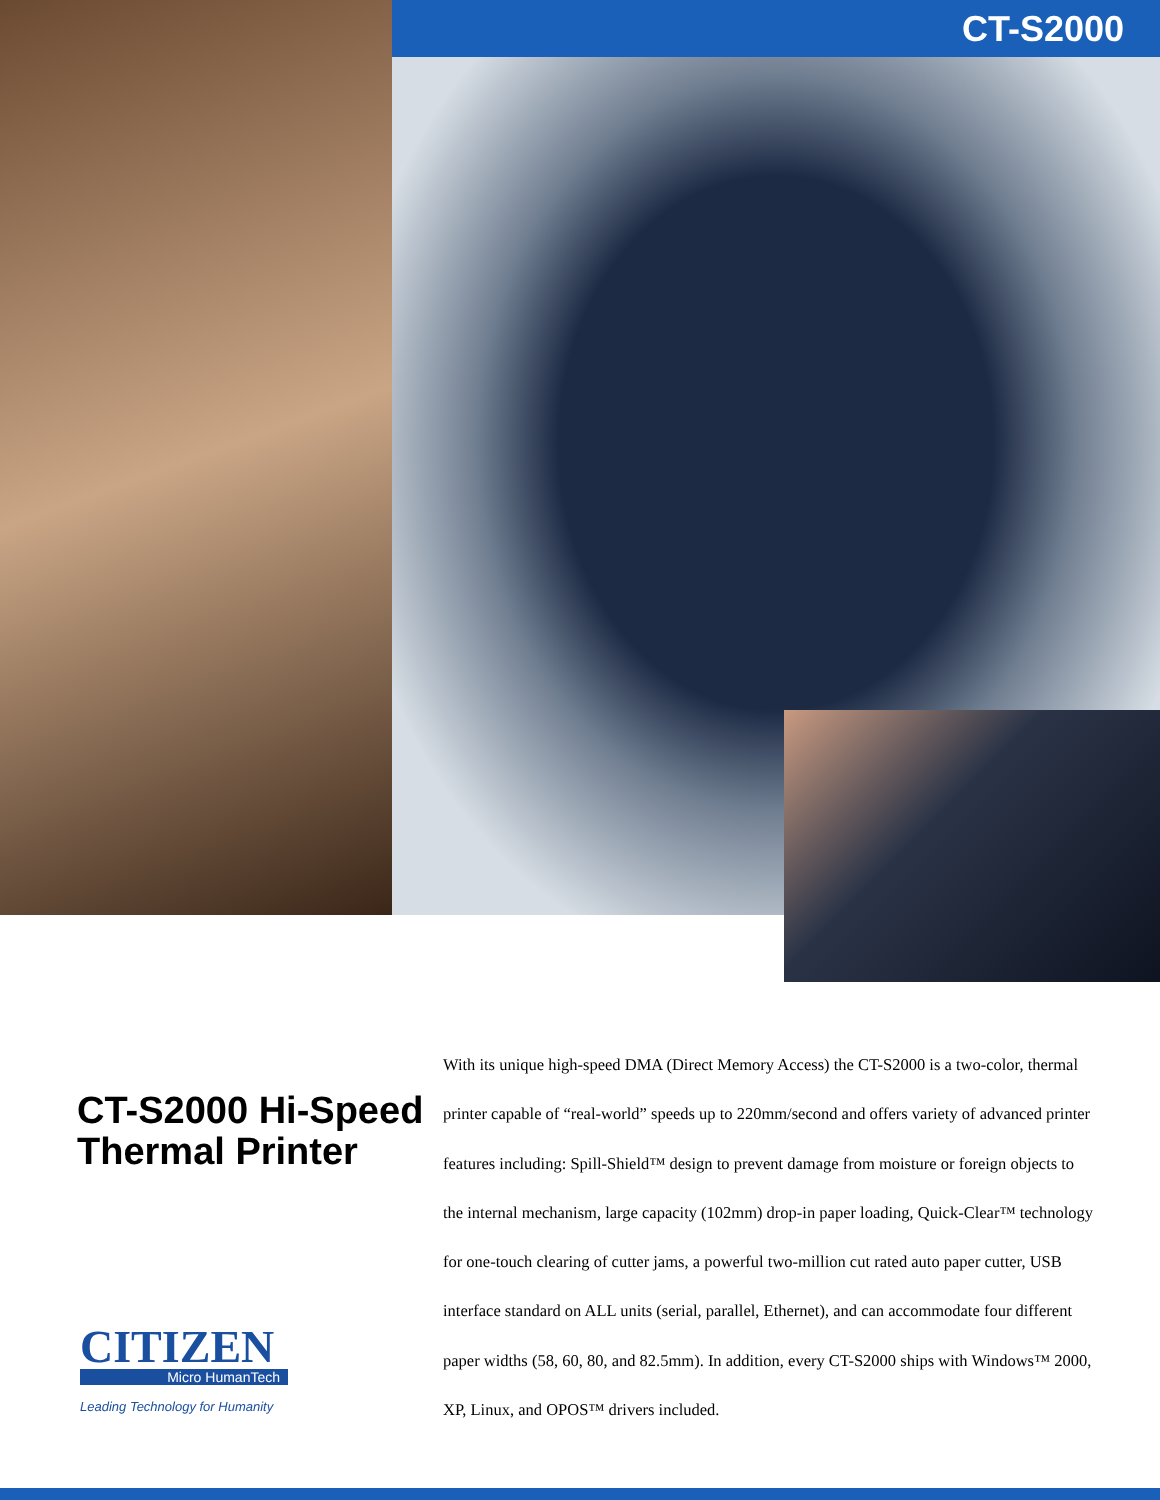CT-S2000
CT-S2000 Hi-Speed
Thermal Printer
With its unique high-speed DMA (Direct Memory Access) the CT-S2000 is a two-color, thermal printer capable of “real-world” speeds up to 220mm/second and offers variety of advanced printer features including: Spill-Shield™ design to prevent damage from moisture or foreign objects to the internal mechanism, large capacity (102mm) drop-in paper loading, Quick-Clear™ technology for one-touch clearing of cutter jams, a powerful two-million cut rated auto paper cutter, USB interface standard on ALL units (serial, parallel, Ethernet), and can accommodate four different paper widths (58, 60, 80, and 82.5mm). In addition, every CT-S2000 ships with Windows™ 2000, XP, Linux, and OPOS™ drivers included.
CITIZEN
Micro HumanTech
Leading Technology for Humanity